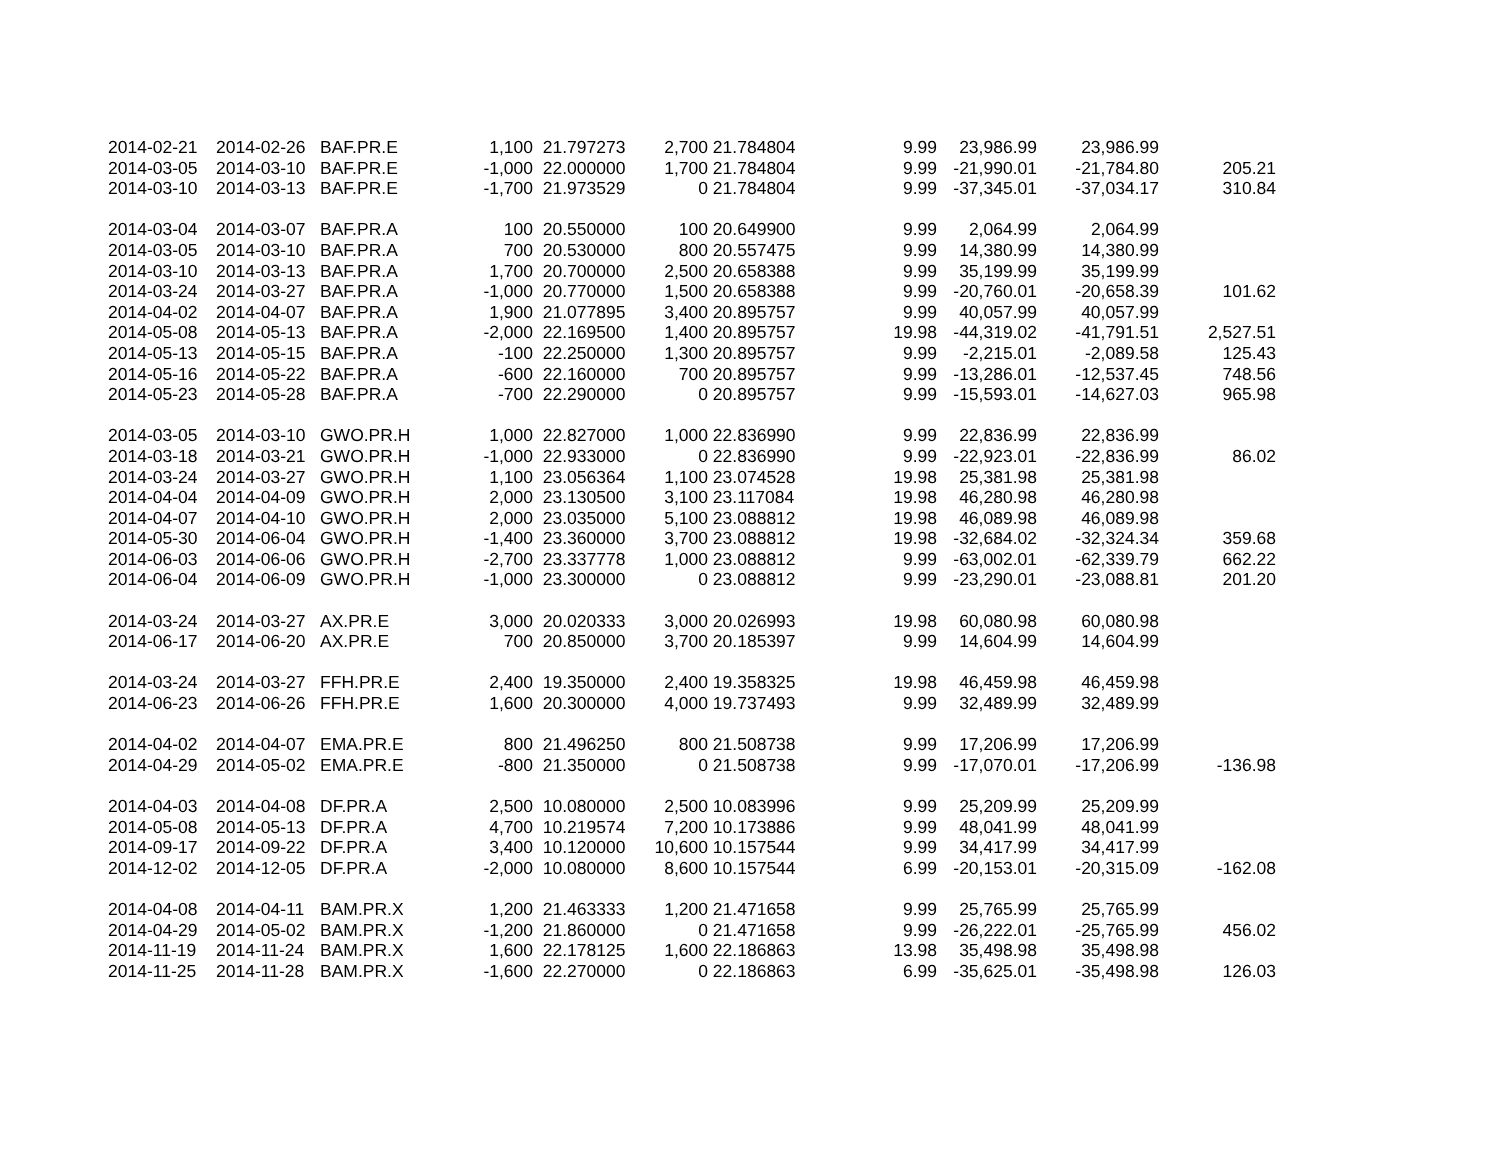| 2014-02-21 | 2014-02-26 | BAF.PR.E | 1,100 | 21.797273 | 2,700 | 21.784804 | 9.99 | 23,986.99 | 23,986.99 | |
| 2014-03-05 | 2014-03-10 | BAF.PR.E | -1,000 | 22.000000 | 1,700 | 21.784804 | 9.99 | -21,990.01 | -21,784.80 | 205.21 |
| 2014-03-10 | 2014-03-13 | BAF.PR.E | -1,700 | 21.973529 | 0 | 21.784804 | 9.99 | -37,345.01 | -37,034.17 | 310.84 |
| 2014-03-04 | 2014-03-07 | BAF.PR.A | 100 | 20.550000 | 100 | 20.649900 | 9.99 | 2,064.99 | 2,064.99 | |
| 2014-03-05 | 2014-03-10 | BAF.PR.A | 700 | 20.530000 | 800 | 20.557475 | 9.99 | 14,380.99 | 14,380.99 | |
| 2014-03-10 | 2014-03-13 | BAF.PR.A | 1,700 | 20.700000 | 2,500 | 20.658388 | 9.99 | 35,199.99 | 35,199.99 | |
| 2014-03-24 | 2014-03-27 | BAF.PR.A | -1,000 | 20.770000 | 1,500 | 20.658388 | 9.99 | -20,760.01 | -20,658.39 | 101.62 |
| 2014-04-02 | 2014-04-07 | BAF.PR.A | 1,900 | 21.077895 | 3,400 | 20.895757 | 9.99 | 40,057.99 | 40,057.99 | |
| 2014-05-08 | 2014-05-13 | BAF.PR.A | -2,000 | 22.169500 | 1,400 | 20.895757 | 19.98 | -44,319.02 | -41,791.51 | 2,527.51 |
| 2014-05-13 | 2014-05-15 | BAF.PR.A | -100 | 22.250000 | 1,300 | 20.895757 | 9.99 | -2,215.01 | -2,089.58 | 125.43 |
| 2014-05-16 | 2014-05-22 | BAF.PR.A | -600 | 22.160000 | 700 | 20.895757 | 9.99 | -13,286.01 | -12,537.45 | 748.56 |
| 2014-05-23 | 2014-05-28 | BAF.PR.A | -700 | 22.290000 | 0 | 20.895757 | 9.99 | -15,593.01 | -14,627.03 | 965.98 |
| 2014-03-05 | 2014-03-10 | GWO.PR.H | 1,000 | 22.827000 | 1,000 | 22.836990 | 9.99 | 22,836.99 | 22,836.99 | |
| 2014-03-18 | 2014-03-21 | GWO.PR.H | -1,000 | 22.933000 | 0 | 22.836990 | 9.99 | -22,923.01 | -22,836.99 | 86.02 |
| 2014-03-24 | 2014-03-27 | GWO.PR.H | 1,100 | 23.056364 | 1,100 | 23.074528 | 19.98 | 25,381.98 | 25,381.98 | |
| 2014-04-04 | 2014-04-09 | GWO.PR.H | 2,000 | 23.130500 | 3,100 | 23.117084 | 19.98 | 46,280.98 | 46,280.98 | |
| 2014-04-07 | 2014-04-10 | GWO.PR.H | 2,000 | 23.035000 | 5,100 | 23.088812 | 19.98 | 46,089.98 | 46,089.98 | |
| 2014-05-30 | 2014-06-04 | GWO.PR.H | -1,400 | 23.360000 | 3,700 | 23.088812 | 19.98 | -32,684.02 | -32,324.34 | 359.68 |
| 2014-06-03 | 2014-06-06 | GWO.PR.H | -2,700 | 23.337778 | 1,000 | 23.088812 | 9.99 | -63,002.01 | -62,339.79 | 662.22 |
| 2014-06-04 | 2014-06-09 | GWO.PR.H | -1,000 | 23.300000 | 0 | 23.088812 | 9.99 | -23,290.01 | -23,088.81 | 201.20 |
| 2014-03-24 | 2014-03-27 | AX.PR.E | 3,000 | 20.020333 | 3,000 | 20.026993 | 19.98 | 60,080.98 | 60,080.98 | |
| 2014-06-17 | 2014-06-20 | AX.PR.E | 700 | 20.850000 | 3,700 | 20.185397 | 9.99 | 14,604.99 | 14,604.99 | |
| 2014-03-24 | 2014-03-27 | FFH.PR.E | 2,400 | 19.350000 | 2,400 | 19.358325 | 19.98 | 46,459.98 | 46,459.98 | |
| 2014-06-23 | 2014-06-26 | FFH.PR.E | 1,600 | 20.300000 | 4,000 | 19.737493 | 9.99 | 32,489.99 | 32,489.99 | |
| 2014-04-02 | 2014-04-07 | EMA.PR.E | 800 | 21.496250 | 800 | 21.508738 | 9.99 | 17,206.99 | 17,206.99 | |
| 2014-04-29 | 2014-05-02 | EMA.PR.E | -800 | 21.350000 | 0 | 21.508738 | 9.99 | -17,070.01 | -17,206.99 | -136.98 |
| 2014-04-03 | 2014-04-08 | DF.PR.A | 2,500 | 10.080000 | 2,500 | 10.083996 | 9.99 | 25,209.99 | 25,209.99 | |
| 2014-05-08 | 2014-05-13 | DF.PR.A | 4,700 | 10.219574 | 7,200 | 10.173886 | 9.99 | 48,041.99 | 48,041.99 | |
| 2014-09-17 | 2014-09-22 | DF.PR.A | 3,400 | 10.120000 | 10,600 | 10.157544 | 9.99 | 34,417.99 | 34,417.99 | |
| 2014-12-02 | 2014-12-05 | DF.PR.A | -2,000 | 10.080000 | 8,600 | 10.157544 | 6.99 | -20,153.01 | -20,315.09 | -162.08 |
| 2014-04-08 | 2014-04-11 | BAM.PR.X | 1,200 | 21.463333 | 1,200 | 21.471658 | 9.99 | 25,765.99 | 25,765.99 | |
| 2014-04-29 | 2014-05-02 | BAM.PR.X | -1,200 | 21.860000 | 0 | 21.471658 | 9.99 | -26,222.01 | -25,765.99 | 456.02 |
| 2014-11-19 | 2014-11-24 | BAM.PR.X | 1,600 | 22.178125 | 1,600 | 22.186863 | 13.98 | 35,498.98 | 35,498.98 | |
| 2014-11-25 | 2014-11-28 | BAM.PR.X | -1,600 | 22.270000 | 0 | 22.186863 | 6.99 | -35,625.01 | -35,498.98 | 126.03 |